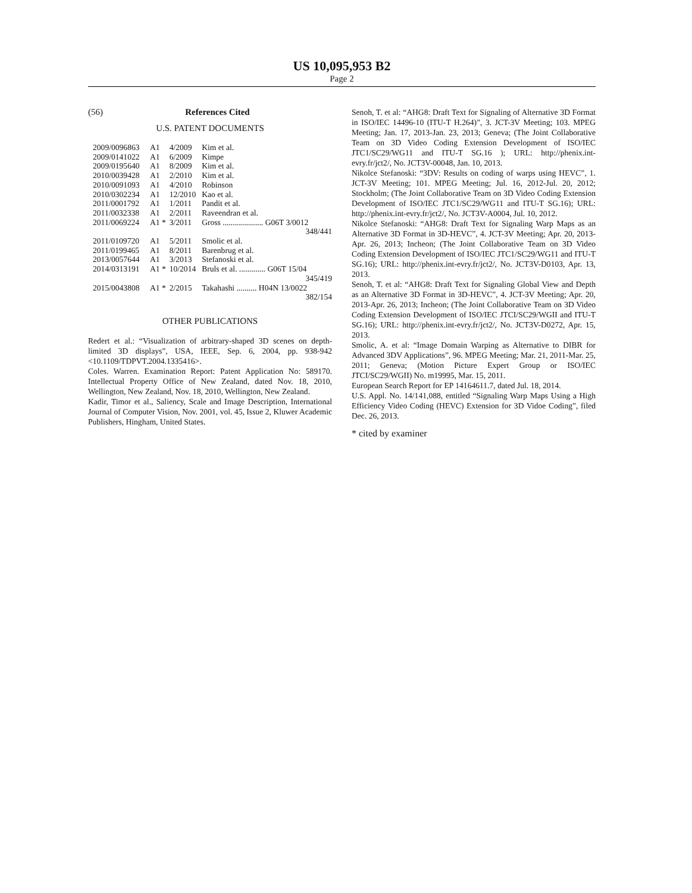US 10,095,953 B2
Page 2
(56) References Cited
U.S. PATENT DOCUMENTS
| 2009/0096863 | A1 | 4/2009 | Kim et al. |
| 2009/0141022 | A1 | 6/2009 | Kimpe |
| 2009/0195640 | A1 | 8/2009 | Kim et al. |
| 2010/0039428 | A1 | 2/2010 | Kim et al. |
| 2010/0091093 | A1 | 4/2010 | Robinson |
| 2010/0302234 | A1 | 12/2010 | Kao et al. |
| 2011/0001792 | A1 | 1/2011 | Pandit et al. |
| 2011/0032338 | A1 | 2/2011 | Raveendran et al. |
| 2011/0069224 | A1 * | 3/2011 | Gross .................... G06T 3/0012 348/441 |
| 2011/0109720 | A1 | 5/2011 | Smolic et al. |
| 2011/0199465 | A1 | 8/2011 | Barenbrug et al. |
| 2013/0057644 | A1 | 3/2013 | Stefanoski et al. |
| 2014/0313191 | A1 * | 10/2014 | Bruls et al. ............. G06T 15/04 345/419 |
| 2015/0043808 | A1 * | 2/2015 | Takahashi .......... H04N 13/0022 382/154 |
OTHER PUBLICATIONS
Redert et al.: “Visualization of arbitrary-shaped 3D scenes on depth-limited 3D displays”, USA, IEEE, Sep. 6, 2004, pp. 938-942 <10.1109/TDPVT.2004.1335416>.
Coles. Warren. Examination Report: Patent Application No: 589170. Intellectual Property Office of New Zealand, dated Nov. 18, 2010, Wellington, New Zealand, Nov. 18, 2010, Wellington, New Zealand.
Kadir, Timor et al., Saliency, Scale and Image Description, International Journal of Computer Vision, Nov. 2001, vol. 45, Issue 2, Kluwer Academic Publishers, Hingham, United States.
Senoh, T. et al: “AHG8: Draft Text for Signaling of Alternative 3D Format in ISO/IEC 14496-10 (ITU-T H.264)”, 3. JCT-3V Meeting; 103. MPEG Meeting; Jan. 17, 2013-Jan. 23, 2013; Geneva; (The Joint Collaborative Team on 3D Video Coding Extension Development of ISO/IEC JTC1/SC29/WG11 and ITU-T SG.16 ); URL: http://phenix.int-evry.fr/jct2/, No. JCT3V-00048, Jan. 10, 2013.
Nikolce Stefanoski: “3DV: Results on coding of warps using HEVC”, 1. JCT-3V Meeting; 101. MPEG Meeting; Jul. 16, 2012-Jul. 20, 2012; Stockholm; (The Joint Collaborative Team on 3D Video Coding Extension Development of ISO/IEC JTC1/SC29/WG11 and ITU-T SG.16); URL: http://phenix.int-evry.fr/jct2/, No. JCT3V-A0004, Jul. 10, 2012.
Nikolce Stefanoski: “AHG8: Draft Text for Signaling Warp Maps as an Alternative 3D Format in 3D-HEVC”, 4. JCT-3V Meeting; Apr. 20, 2013-Apr. 26, 2013; Incheon; (The Joint Collaborative Team on 3D Video Coding Extension Development of ISO/IEC JTC1/SC29/WG11 and ITU-T SG.16); URL: http://phenix.int-evry.fr/jct2/, No. JCT3V-D0103, Apr. 13, 2013.
Senoh, T. et al: “AHG8: Draft Text for Signaling Global View and Depth as an Alternative 3D Format in 3D-HEVC”, 4. JCT-3V Meeting; Apr. 20, 2013-Apr. 26, 2013; Incheon; (The Joint Collaborative Team on 3D Video Coding Extension Development of ISO/IEC JTCI/SC29/WGII and ITU-T SG.16); URL: http://phenix.int-evry.fr/jct2/, No. JCT3V-D0272, Apr. 15, 2013.
Smolic, A. et al: “Image Domain Warping as Alternative to DIBR for Advanced 3DV Applications”, 96. MPEG Meeting; Mar. 21, 2011-Mar. 25, 2011; Geneva; (Motion Picture Expert Group or ISO/IEC JTCI/SC29/WGII) No. m19995, Mar. 15, 2011.
European Search Report for EP 14164611.7, dated Jul. 18, 2014.
U.S. Appl. No. 14/141,088, entitled “Signaling Warp Maps Using a High Efficiency Video Coding (HEVC) Extension for 3D Vidoe Coding”, filed Dec. 26, 2013.
* cited by examiner